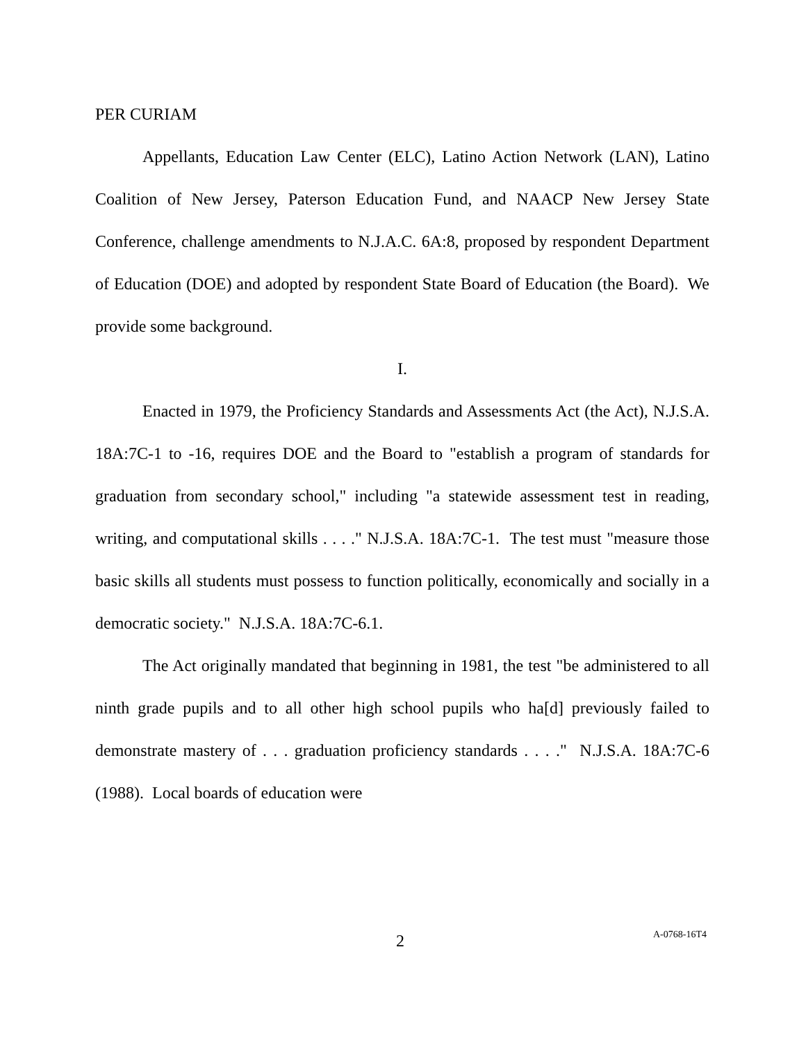PER CURIAM
Appellants, Education Law Center (ELC), Latino Action Network (LAN), Latino Coalition of New Jersey, Paterson Education Fund, and NAACP New Jersey State Conference, challenge amendments to N.J.A.C. 6A:8, proposed by respondent Department of Education (DOE) and adopted by respondent State Board of Education (the Board). We provide some background.
I.
Enacted in 1979, the Proficiency Standards and Assessments Act (the Act), N.J.S.A. 18A:7C-1 to -16, requires DOE and the Board to "establish a program of standards for graduation from secondary school," including "a statewide assessment test in reading, writing, and computational skills . . . ." N.J.S.A. 18A:7C-1. The test must "measure those basic skills all students must possess to function politically, economically and socially in a democratic society." N.J.S.A. 18A:7C-6.1.
The Act originally mandated that beginning in 1981, the test "be administered to all ninth grade pupils and to all other high school pupils who ha[d] previously failed to demonstrate mastery of . . . graduation proficiency standards . . . ." N.J.S.A. 18A:7C-6 (1988). Local boards of education were
2 A-0768-16T4